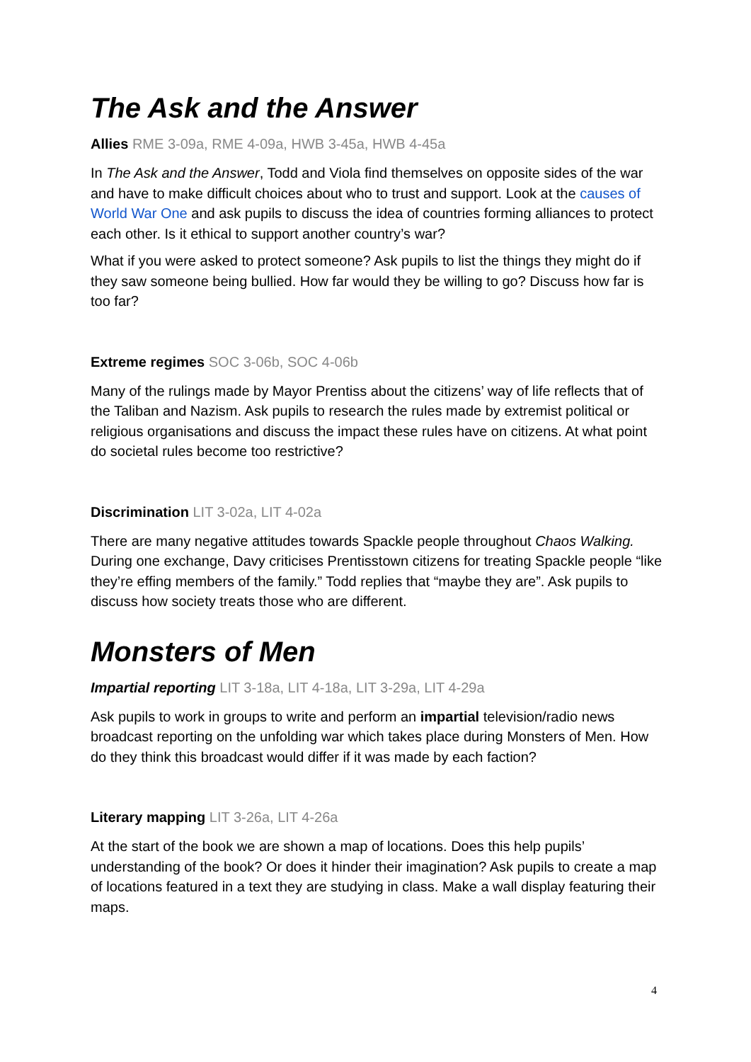The Ask and the Answer
Allies RME 3-09a, RME 4-09a, HWB 3-45a, HWB 4-45a
In The Ask and the Answer, Todd and Viola find themselves on opposite sides of the war and have to make difficult choices about who to trust and support. Look at the causes of World War One and ask pupils to discuss the idea of countries forming alliances to protect each other. Is it ethical to support another country’s war?
What if you were asked to protect someone? Ask pupils to list the things they might do if they saw someone being bullied. How far would they be willing to go? Discuss how far is too far?
Extreme regimes SOC 3-06b, SOC 4-06b
Many of the rulings made by Mayor Prentiss about the citizens’ way of life reflects that of the Taliban and Nazism. Ask pupils to research the rules made by extremist political or religious organisations and discuss the impact these rules have on citizens. At what point do societal rules become too restrictive?
Discrimination LIT 3-02a, LIT 4-02a
There are many negative attitudes towards Spackle people throughout Chaos Walking. During one exchange, Davy criticises Prentisstown citizens for treating Spackle people “like they’re effing members of the family.” Todd replies that “maybe they are”. Ask pupils to discuss how society treats those who are different.
Monsters of Men
Impartial reporting LIT 3-18a, LIT 4-18a, LIT 3-29a, LIT 4-29a
Ask pupils to work in groups to write and perform an impartial television/radio news broadcast reporting on the unfolding war which takes place during Monsters of Men. How do they think this broadcast would differ if it was made by each faction?
Literary mapping LIT 3-26a, LIT 4-26a
At the start of the book we are shown a map of locations. Does this help pupils’ understanding of the book? Or does it hinder their imagination? Ask pupils to create a map of locations featured in a text they are studying in class. Make a wall display featuring their maps.
4